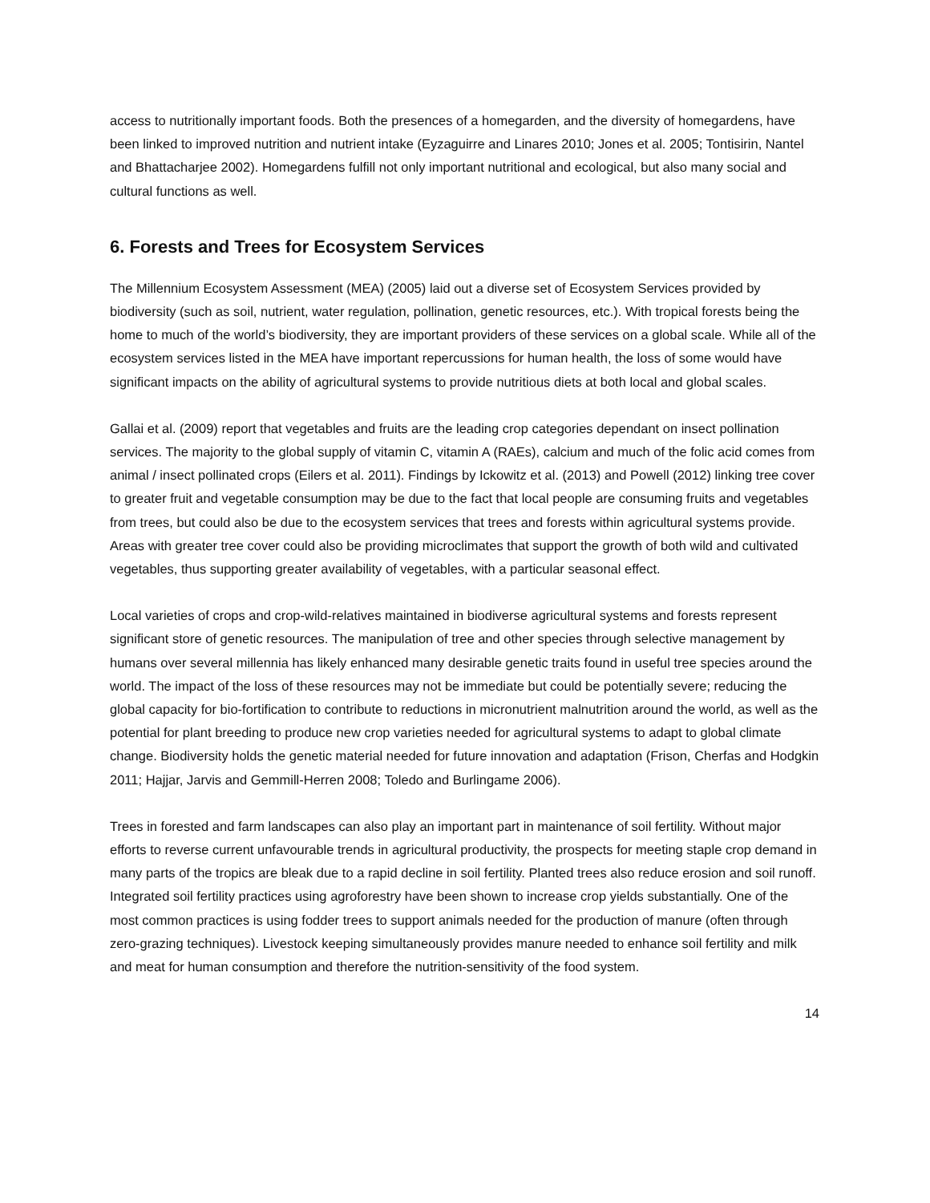access to nutritionally important foods. Both the presences of a homegarden, and the diversity of homegardens, have been linked to improved nutrition and nutrient intake (Eyzaguirre and Linares 2010; Jones et al. 2005; Tontisirin, Nantel and Bhattacharjee 2002). Homegardens fulfill not only important nutritional and ecological, but also many social and cultural functions as well.
6. Forests and Trees for Ecosystem Services
The Millennium Ecosystem Assessment (MEA) (2005) laid out a diverse set of Ecosystem Services provided by biodiversity (such as soil, nutrient, water regulation, pollination, genetic resources, etc.). With tropical forests being the home to much of the world’s biodiversity, they are important providers of these services on a global scale. While all of the ecosystem services listed in the MEA have important repercussions for human health, the loss of some would have significant impacts on the ability of agricultural systems to provide nutritious diets at both local and global scales.
Gallai et al. (2009) report that vegetables and fruits are the leading crop categories dependant on insect pollination services. The majority to the global supply of vitamin C, vitamin A (RAEs), calcium and much of the folic acid comes from animal / insect pollinated crops (Eilers et al. 2011). Findings by Ickowitz et al. (2013) and Powell (2012) linking tree cover to greater fruit and vegetable consumption may be due to the fact that local people are consuming fruits and vegetables from trees, but could also be due to the ecosystem services that trees and forests within agricultural systems provide. Areas with greater tree cover could also be providing microclimates that support the growth of both wild and cultivated vegetables, thus supporting greater availability of vegetables, with a particular seasonal effect.
Local varieties of crops and crop-wild-relatives maintained in biodiverse agricultural systems and forests represent significant store of genetic resources. The manipulation of tree and other species through selective management by humans over several millennia has likely enhanced many desirable genetic traits found in useful tree species around the world. The impact of the loss of these resources may not be immediate but could be potentially severe; reducing the global capacity for bio-fortification to contribute to reductions in micronutrient malnutrition around the world, as well as the potential for plant breeding to produce new crop varieties needed for agricultural systems to adapt to global climate change. Biodiversity holds the genetic material needed for future innovation and adaptation (Frison, Cherfas and Hodgkin 2011; Hajjar, Jarvis and Gemmill-Herren 2008; Toledo and Burlingame 2006).
Trees in forested and farm landscapes can also play an important part in maintenance of soil fertility. Without major efforts to reverse current unfavourable trends in agricultural productivity, the prospects for meeting staple crop demand in many parts of the tropics are bleak due to a rapid decline in soil fertility. Planted trees also reduce erosion and soil runoff. Integrated soil fertility practices using agroforestry have been shown to increase crop yields substantially. One of the most common practices is using fodder trees to support animals needed for the production of manure (often through zero-grazing techniques). Livestock keeping simultaneously provides manure needed to enhance soil fertility and milk and meat for human consumption and therefore the nutrition-sensitivity of the food system.
14